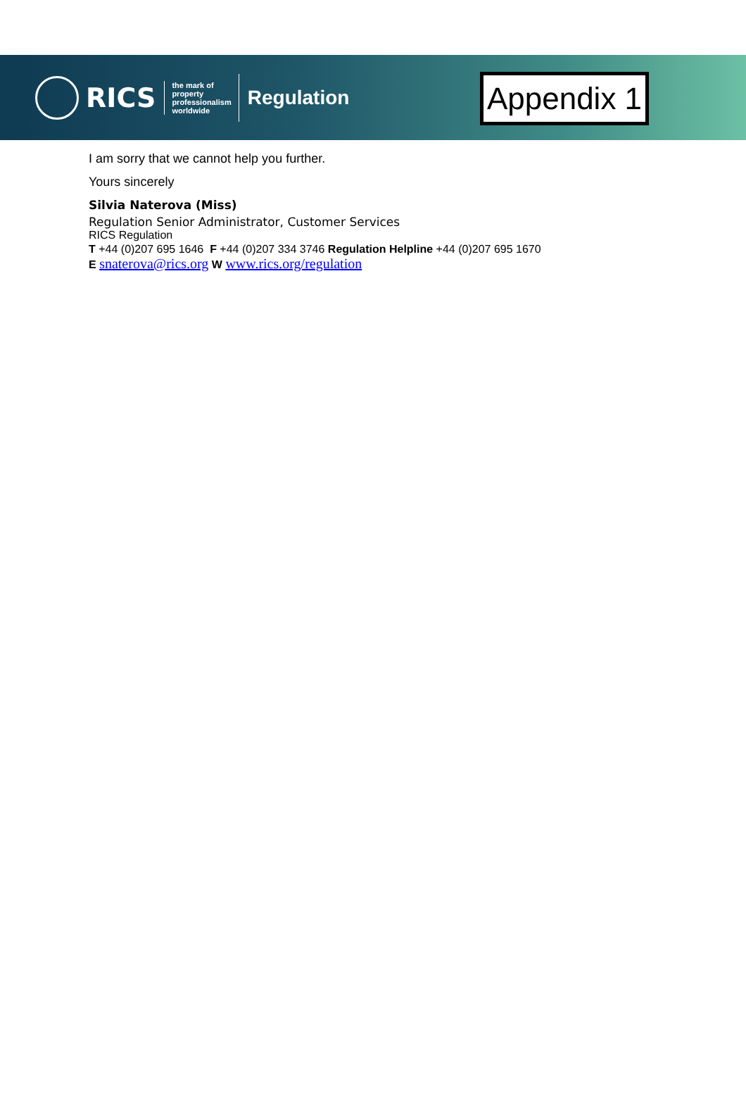RICS
the mark of
property
professionalism
worldwide
Regulation
Appendix 1
I am sorry that we cannot help you further.
Yours sincerely
Silvia Naterova (Miss)
Regulation Senior Administrator, Customer Services
RICS Regulation
T +44 (0)207 695 1646 F +44 (0)207 334 3746 Regulation Helpline +44 (0)207 695 1670
E snaterova@rics.org W www.rics.org/regulation